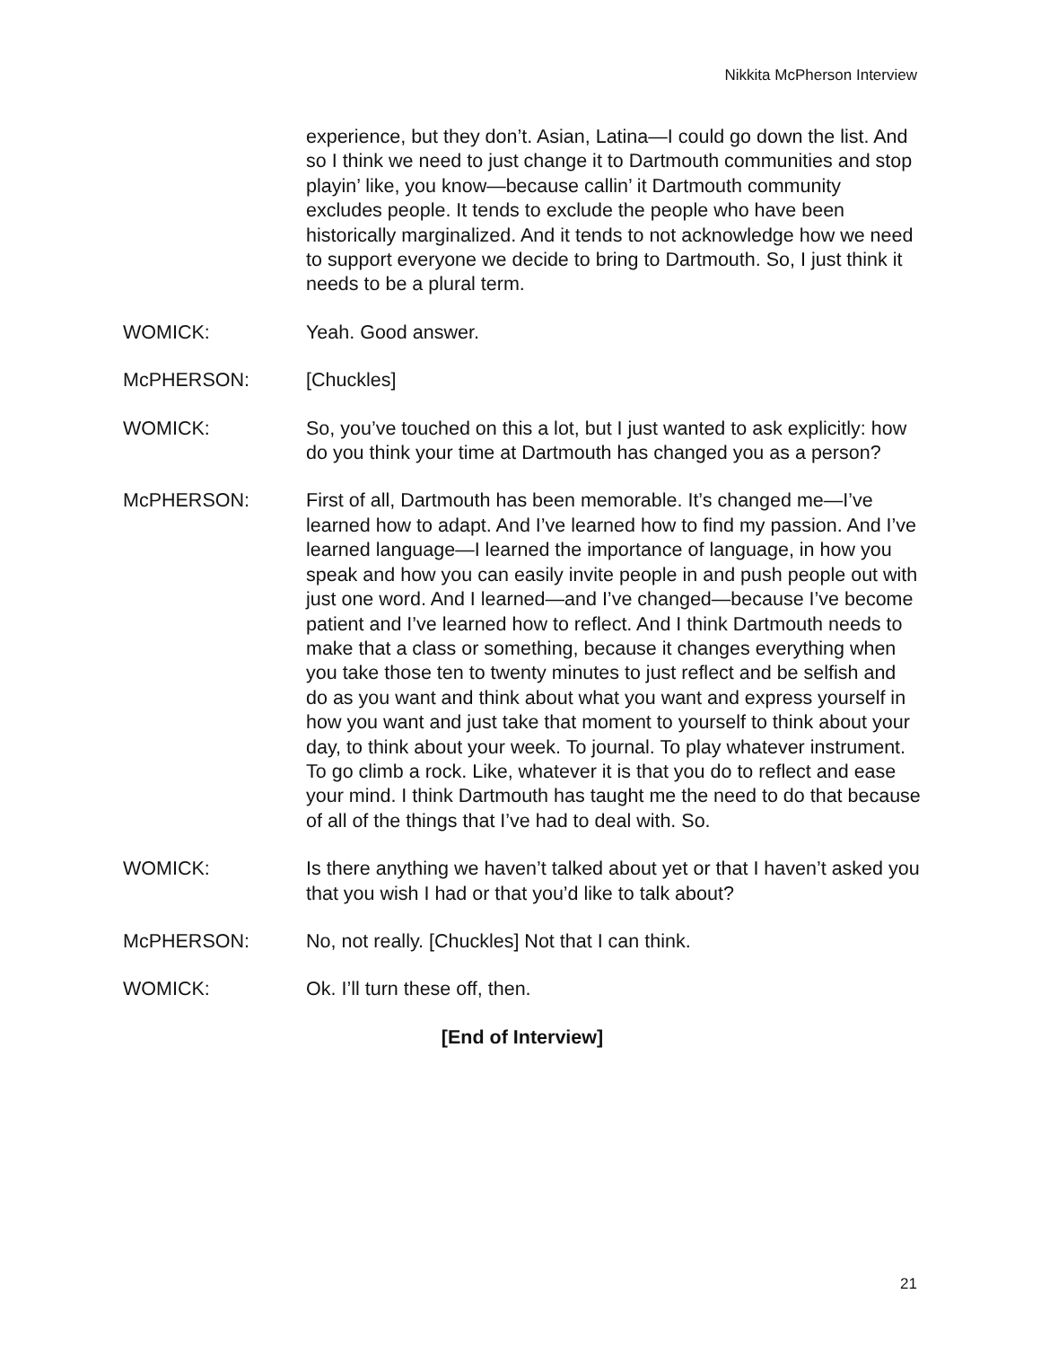Nikkita McPherson Interview
experience, but they don’t. Asian, Latina—I could go down the list. And so I think we need to just change it to Dartmouth communities and stop playin’ like, you know—because callin’ it Dartmouth community excludes people. It tends to exclude the people who have been historically marginalized. And it tends to not acknowledge how we need to support everyone we decide to bring to Dartmouth. So, I just think it needs to be a plural term.
WOMICK: Yeah. Good answer.
McPHERSON: [Chuckles]
WOMICK: So, you’ve touched on this a lot, but I just wanted to ask explicitly: how do you think your time at Dartmouth has changed you as a person?
McPHERSON: First of all, Dartmouth has been memorable. It’s changed me—I’ve learned how to adapt. And I’ve learned how to find my passion. And I’ve learned language—I learned the importance of language, in how you speak and how you can easily invite people in and push people out with just one word. And I learned—and I’ve changed—because I’ve become patient and I’ve learned how to reflect. And I think Dartmouth needs to make that a class or something, because it changes everything when you take those ten to twenty minutes to just reflect and be selfish and do as you want and think about what you want and express yourself in how you want and just take that moment to yourself to think about your day, to think about your week. To journal. To play whatever instrument. To go climb a rock. Like, whatever it is that you do to reflect and ease your mind. I think Dartmouth has taught me the need to do that because of all of the things that I’ve had to deal with. So.
WOMICK: Is there anything we haven’t talked about yet or that I haven’t asked you that you wish I had or that you’d like to talk about?
McPHERSON: No, not really. [Chuckles] Not that I can think.
WOMICK: Ok. I’ll turn these off, then.
[End of Interview]
21